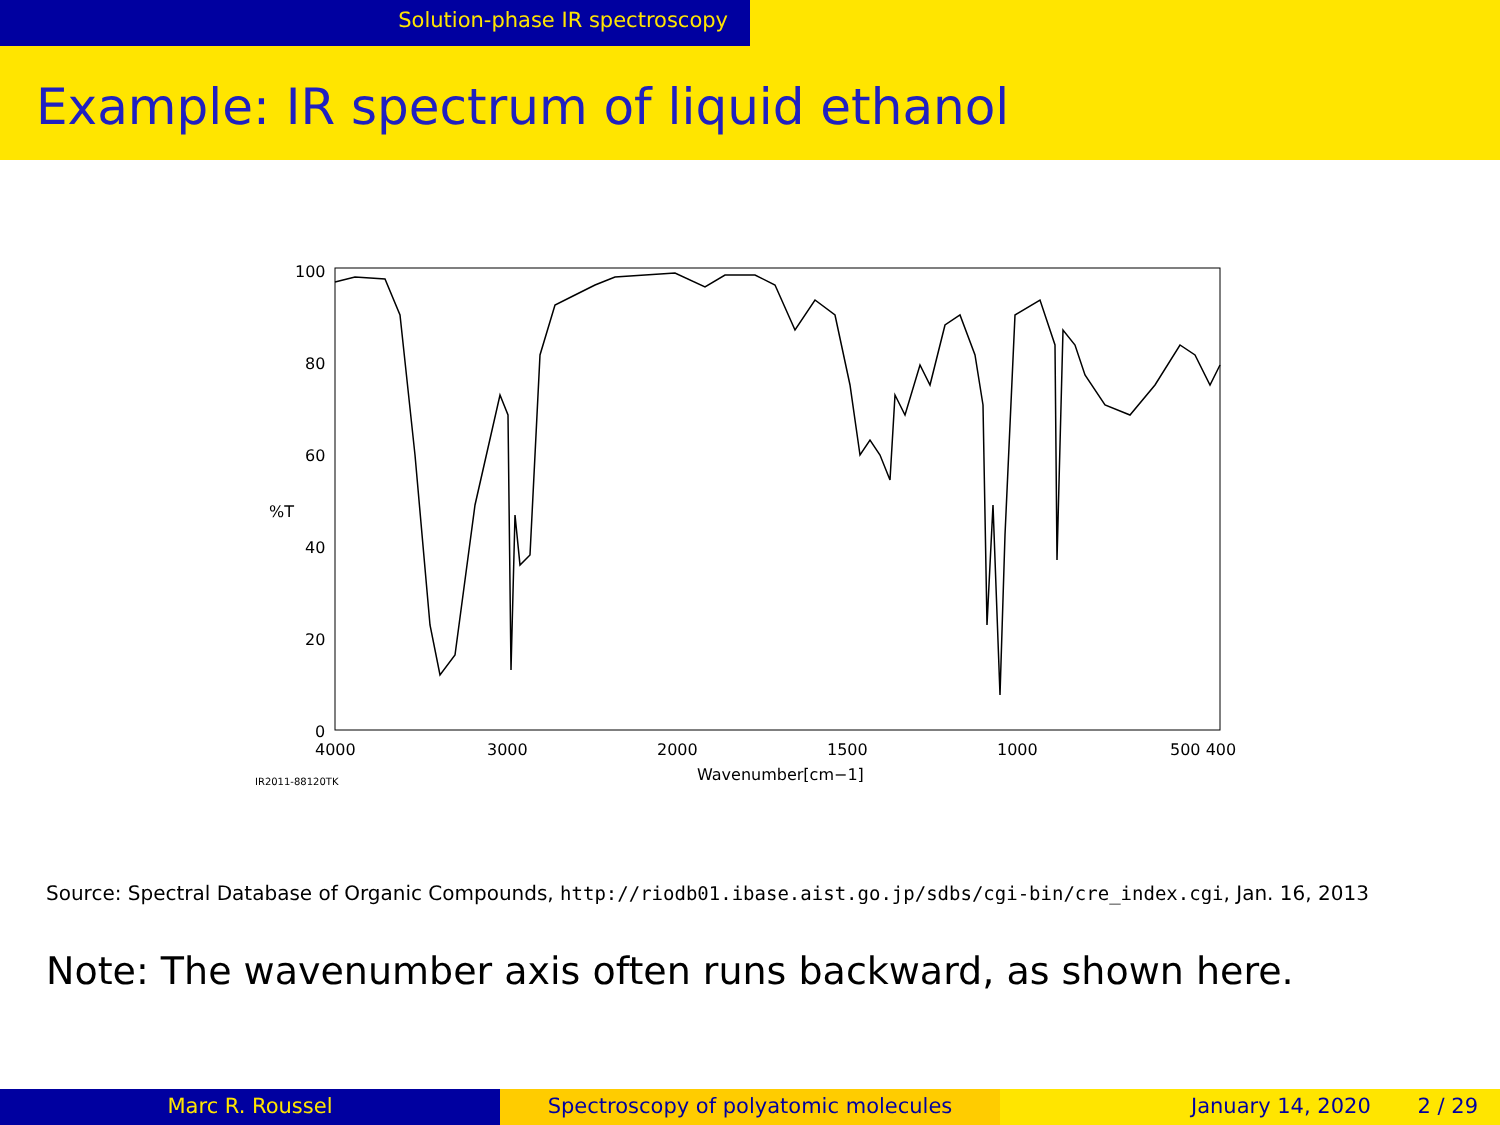Solution-phase IR spectroscopy
Example: IR spectrum of liquid ethanol
100
80
60
%T
40
20
0
4000
3000
2000
1500
1000
500 400
Wavenumber[cm−1]
IR2011-88120TK
Source: Spectral Database of Organic Compounds, http://riodb01.ibase.aist.go.jp/sdbs/cgi-bin/cre_index.cgi, Jan. 16, 2013
Note: The wavenumber axis often runs backward, as shown here.
Marc R. Roussel Spectroscopy of polyatomic molecules January 14, 2020 2 / 29